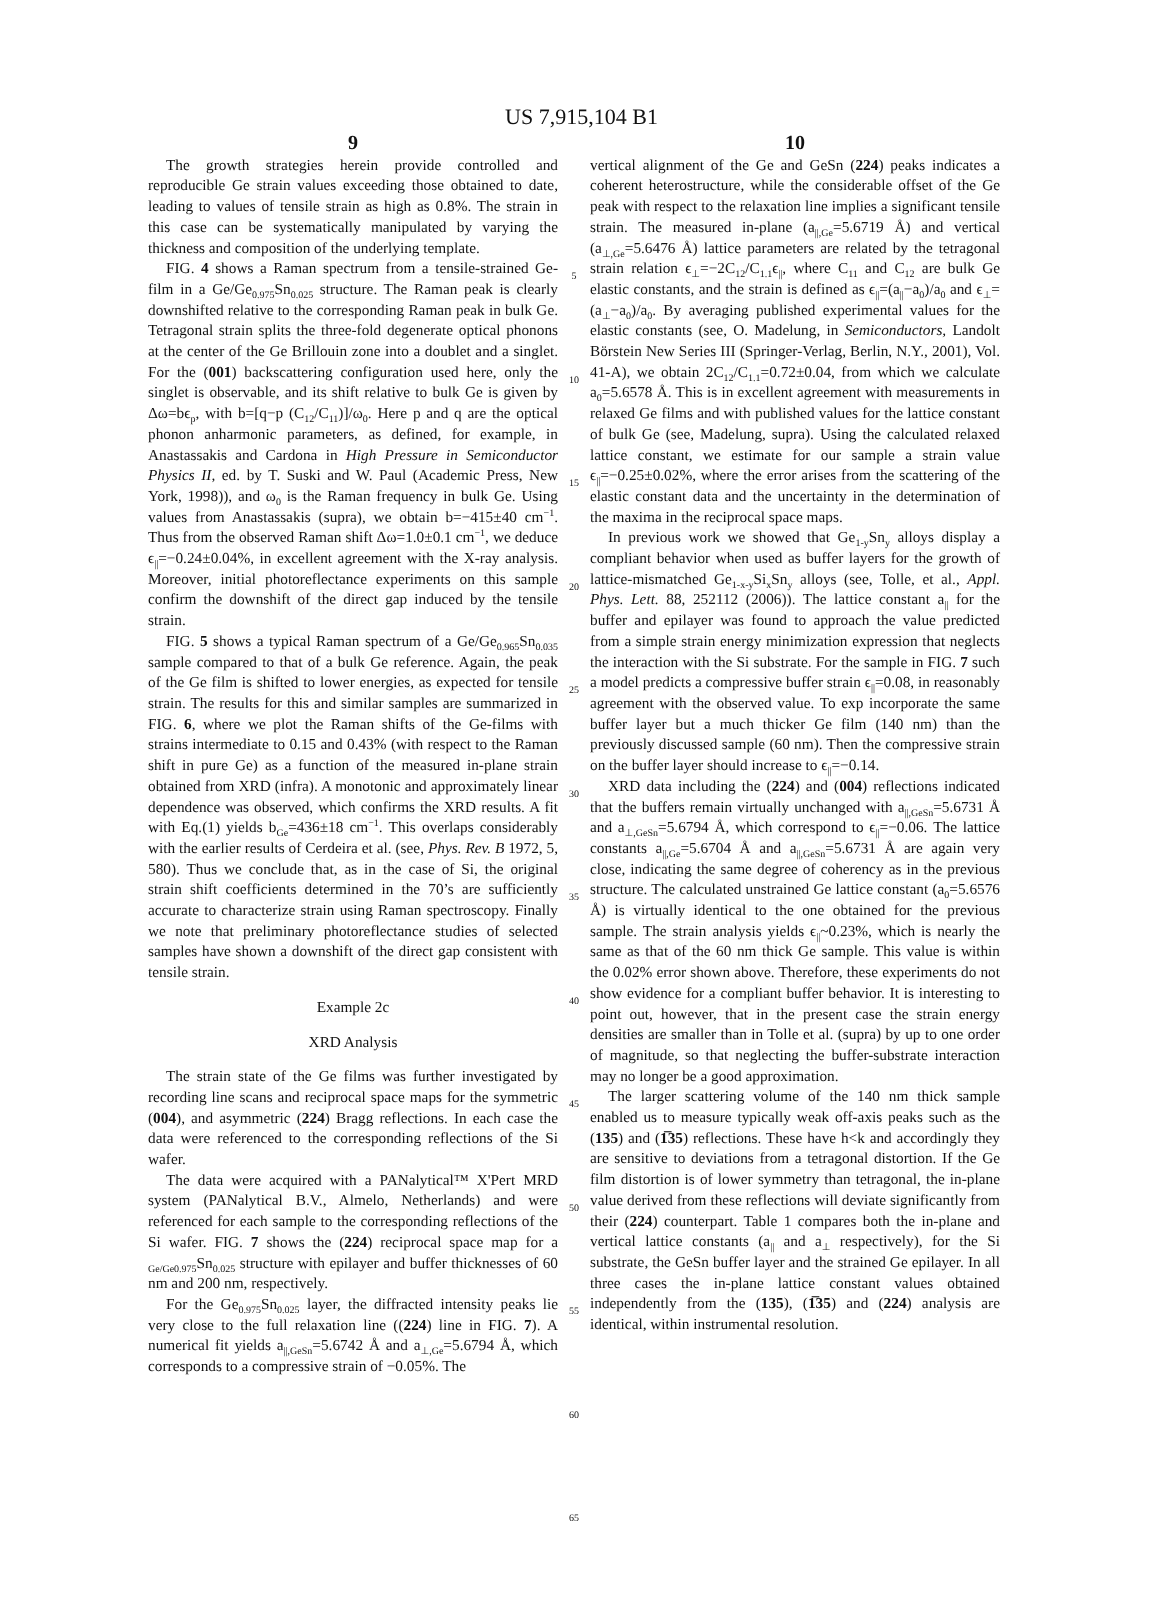US 7,915,104 B1
9
The growth strategies herein provide controlled and reproducible Ge strain values exceeding those obtained to date, leading to values of tensile strain as high as 0.8%. The strain in this case can be systematically manipulated by varying the thickness and composition of the underlying template.
FIG. 4 shows a Raman spectrum from a tensile-strained Ge-film in a Ge/Ge<sub>0.975</sub>Sn<sub>0.025</sub> structure. The Raman peak is clearly downshifted relative to the corresponding Raman peak in bulk Ge. Tetragonal strain splits the three-fold degenerate optical phonons at the center of the Ge Brillouin zone into a doublet and a singlet. For the (001) backscattering configuration used here, only the singlet is observable, and its shift relative to bulk Ge is given by Δω=bϵ<sub>p</sub>, with b=[q−p (C<sub>12</sub>/C<sub>11</sub>)]/ω<sub>0</sub>. Here p and q are the optical phonon anharmonic parameters, as defined, for example, in Anastassakis and Cardona in High Pressure in Semiconductor Physics II, ed. by T. Suski and W. Paul (Academic Press, New York, 1998)), and ω<sub>0</sub> is the Raman frequency in bulk Ge. Using values from Anastassakis (supra), we obtain b=−415±40 cm<sup>−1</sup>. Thus from the observed Raman shift Δω=1.0±0.1 cm<sup>−1</sup>, we deduce ϵ<sub>||</sub>=−0.24±0.04%, in excellent agreement with the X-ray analysis. Moreover, initial photoreflectance experiments on this sample confirm the downshift of the direct gap induced by the tensile strain.
FIG. 5 shows a typical Raman spectrum of a Ge/Ge<sub>0.965</sub>Sn<sub>0.035</sub> sample compared to that of a bulk Ge reference. Again, the peak of the Ge film is shifted to lower energies, as expected for tensile strain. The results for this and similar samples are summarized in FIG. 6, where we plot the Raman shifts of the Ge-films with strains intermediate to 0.15 and 0.43% (with respect to the Raman shift in pure Ge) as a function of the measured in-plane strain obtained from XRD (infra). A monotonic and approximately linear dependence was observed, which confirms the XRD results. A fit with Eq.(1) yields b<sub>Ge</sub>=436±18 cm<sup>−1</sup>. This overlaps considerably with the earlier results of Cerdeira et al. (see, Phys. Rev. B 1972, 5, 580). Thus we conclude that, as in the case of Si, the original strain shift coefficients determined in the 70’s are sufficiently accurate to characterize strain using Raman spectroscopy. Finally we note that preliminary photoreflectance studies of selected samples have shown a downshift of the direct gap consistent with tensile strain.
Example 2c
XRD Analysis
The strain state of the Ge films was further investigated by recording line scans and reciprocal space maps for the symmetric (004), and asymmetric (224) Bragg reflections. In each case the data were referenced to the corresponding reflections of the Si wafer.
The data were acquired with a PANalytical™ X'Pert MRD system (PANalytical B.V., Almelo, Netherlands) and were referenced for each sample to the corresponding reflections of the Si wafer. FIG. 7 shows the (224) reciprocal space map for a <sub>Ge/Ge0.975</sub>Sn<sub>0.025</sub> structure with epilayer and buffer thicknesses of 60 nm and 200 nm, respectively.
For the Ge<sub>0.975</sub>Sn<sub>0.025</sub> layer, the diffracted intensity peaks lie very close to the full relaxation line ((224) line in FIG. 7). A numerical fit yields a<sub>||,GeSn</sub>=5.6742 Å and a<sub>⊥,Ge</sub>=5.6794 Å, which corresponds to a compressive strain of −0.05%. The
5
10
15
20
25
30
35
40
45
50
55
60
65
10
vertical alignment of the Ge and GeSn (224) peaks indicates a coherent heterostructure, while the considerable offset of the Ge peak with respect to the relaxation line implies a significant tensile strain. The measured in-plane (a<sub>||,Ge</sub>=5.6719 Å) and vertical (a<sub>⊥,Ge</sub>=5.6476 Å) lattice parameters are related by the tetragonal strain relation ϵ<sub>⊥</sub>=−2C<sub>12</sub>/C<sub>1.1</sub>ϵ<sub>||</sub>, where C<sub>11</sub> and C<sub>12</sub> are bulk Ge elastic constants, and the strain is defined as ϵ<sub>||</sub>=(a<sub>||</sub>−a<sub>0</sub>)/a<sub>0</sub> and ϵ<sub>⊥</sub>=(a<sub>⊥</sub>−a<sub>0</sub>)/a<sub>0</sub>. By averaging published experimental values for the elastic constants (see, O. Madelung, in Semiconductors, Landolt Börstein New Series III (Springer-Verlag, Berlin, N.Y., 2001), Vol. 41-A), we obtain 2C<sub>12</sub>/C<sub>1.1</sub>=0.72±0.04, from which we calculate a<sub>0</sub>=5.6578 Å. This is in excellent agreement with measurements in relaxed Ge films and with published values for the lattice constant of bulk Ge (see, Madelung, supra). Using the calculated relaxed lattice constant, we estimate for our sample a strain value ϵ<sub>||</sub>=−0.25±0.02%, where the error arises from the scattering of the elastic constant data and the uncertainty in the determination of the maxima in the reciprocal space maps.
In previous work we showed that Ge<sub>1-y</sub>Sn<sub>y</sub> alloys display a compliant behavior when used as buffer layers for the growth of lattice-mismatched Ge<sub>1-x-y</sub>Si<sub>x</sub>Sn<sub>y</sub> alloys (see, Tolle, et al., Appl. Phys. Lett. 88, 252112 (2006)). The lattice constant a<sub>||</sub> for the buffer and epilayer was found to approach the value predicted from a simple strain energy minimization expression that neglects the interaction with the Si substrate. For the sample in FIG. 7 such a model predicts a compressive buffer strain ϵ<sub>||</sub>=0.08, in reasonably agreement with the observed value. To exp incorporate the same buffer layer but a much thicker Ge film (140 nm) than the previously discussed sample (60 nm). Then the compressive strain on the buffer layer should increase to ϵ<sub>||</sub>=−0.14.
XRD data including the (224) and (004) reflections indicated that the buffers remain virtually unchanged with a<sub>||,GeSn</sub>=5.6731 Å and a<sub>⊥,GeSn</sub>=5.6794 Å, which correspond to ϵ<sub>||</sub>=−0.06. The lattice constants a<sub>||,Ge</sub>=5.6704 Å and a<sub>||,GeSn</sub>=5.6731 Å are again very close, indicating the same degree of coherency as in the previous structure. The calculated unstrained Ge lattice constant (a<sub>0</sub>=5.6576 Å) is virtually identical to the one obtained for the previous sample. The strain analysis yields ϵ<sub>||</sub>~0.23%, which is nearly the same as that of the 60 nm thick Ge sample. This value is within the 0.02% error shown above. Therefore, these experiments do not show evidence for a compliant buffer behavior. It is interesting to point out, however, that in the present case the strain energy densities are smaller than in Tolle et al. (supra) by up to one order of magnitude, so that neglecting the buffer-substrate interaction may no longer be a good approximation.
The larger scattering volume of the 140 nm thick sample enabled us to measure typically weak off-axis peaks such as the (135) and (1̅35) reflections. These have h<k and accordingly they are sensitive to deviations from a tetragonal distortion. If the Ge film distortion is of lower symmetry than tetragonal, the in-plane value derived from these reflections will deviate significantly from their (224) counterpart. Table 1 compares both the in-plane and vertical lattice constants (a<sub>||</sub> and a<sub>⊥</sub> respectively), for the Si substrate, the GeSn buffer layer and the strained Ge epilayer. In all three cases the in-plane lattice constant values obtained independently from the (135), (1̅35) and (224) analysis are identical, within instrumental resolution.